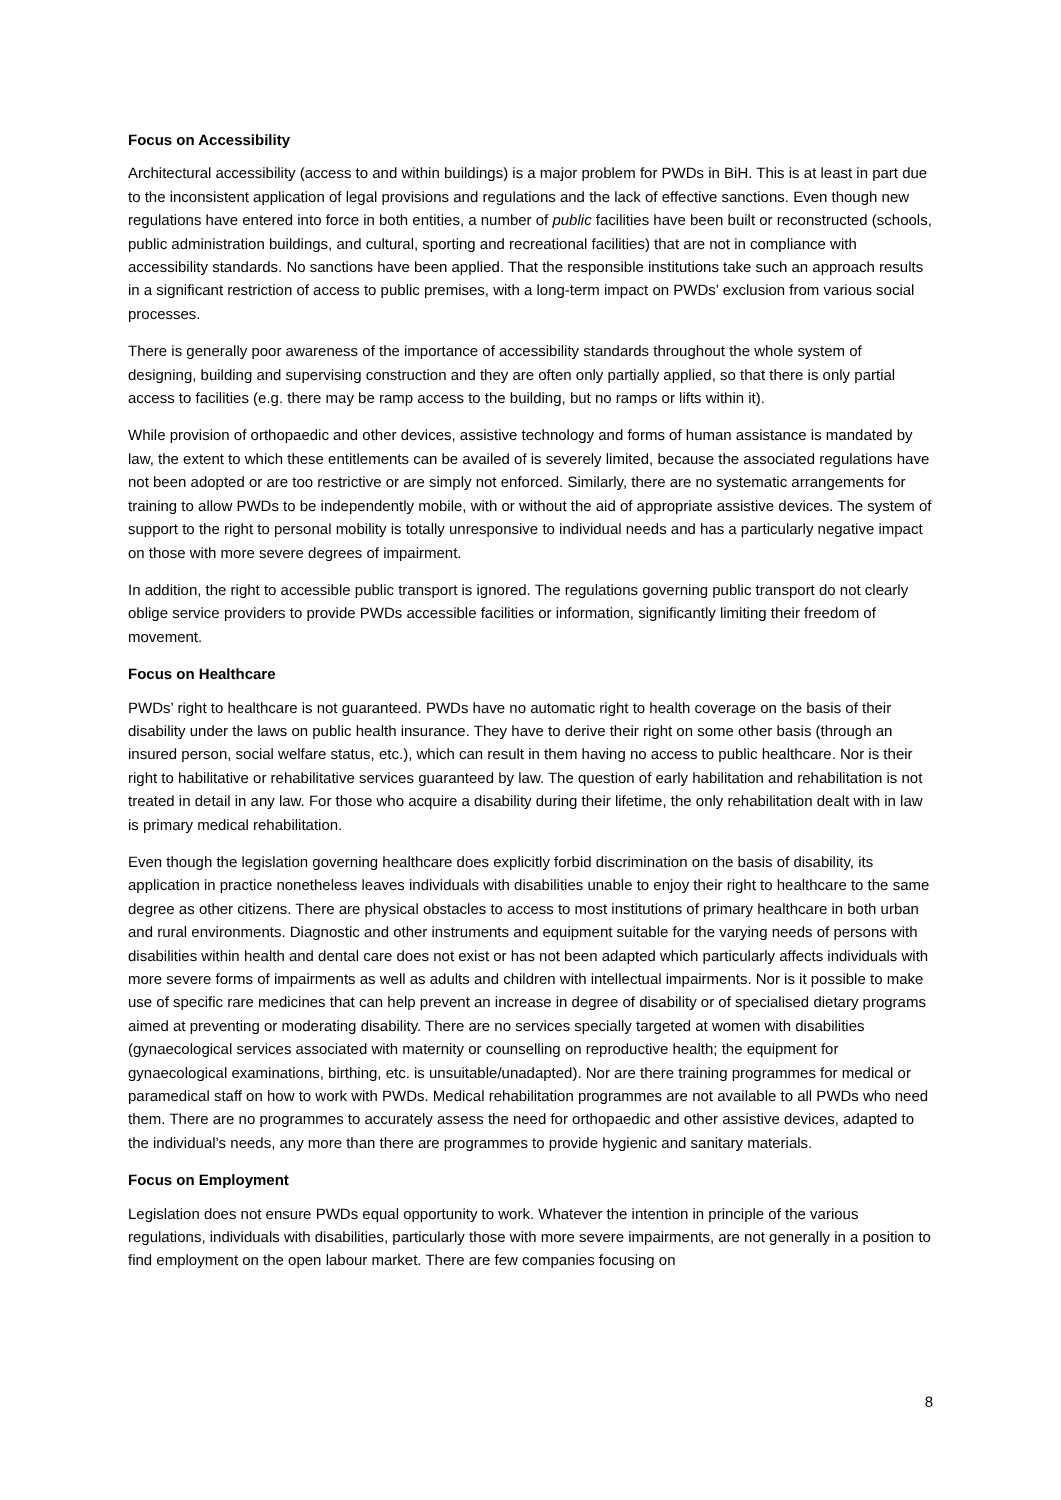Focus on Accessibility
Architectural accessibility (access to and within buildings) is a major problem for PWDs in BiH. This is at least in part due to the inconsistent application of legal provisions and regulations and the lack of effective sanctions. Even though new regulations have entered into force in both entities, a number of public facilities have been built or reconstructed (schools, public administration buildings, and cultural, sporting and recreational facilities) that are not in compliance with accessibility standards. No sanctions have been applied. That the responsible institutions take such an approach results in a significant restriction of access to public premises, with a long-term impact on PWDs’ exclusion from various social processes.
There is generally poor awareness of the importance of accessibility standards throughout the whole system of designing, building and supervising construction and they are often only partially applied, so that there is only partial access to facilities (e.g. there may be ramp access to the building, but no ramps or lifts within it).
While provision of orthopaedic and other devices, assistive technology and forms of human assistance is mandated by law, the extent to which these entitlements can be availed of is severely limited, because the associated regulations have not been adopted or are too restrictive or are simply not enforced. Similarly, there are no systematic arrangements for training to allow PWDs to be independently mobile, with or without the aid of appropriate assistive devices. The system of support to the right to personal mobility is totally unresponsive to individual needs and has a particularly negative impact on those with more severe degrees of impairment.
In addition, the right to accessible public transport is ignored. The regulations governing public transport do not clearly oblige service providers to provide PWDs accessible facilities or information, significantly limiting their freedom of movement.
Focus on Healthcare
PWDs’ right to healthcare is not guaranteed. PWDs have no automatic right to health coverage on the basis of their disability under the laws on public health insurance. They have to derive their right on some other basis (through an insured person, social welfare status, etc.), which can result in them having no access to public healthcare. Nor is their right to habilitative or rehabilitative services guaranteed by law. The question of early habilitation and rehabilitation is not treated in detail in any law. For those who acquire a disability during their lifetime, the only rehabilitation dealt with in law is primary medical rehabilitation.
Even though the legislation governing healthcare does explicitly forbid discrimination on the basis of disability, its application in practice nonetheless leaves individuals with disabilities unable to enjoy their right to healthcare to the same degree as other citizens. There are physical obstacles to access to most institutions of primary healthcare in both urban and rural environments. Diagnostic and other instruments and equipment suitable for the varying needs of persons with disabilities within health and dental care does not exist or has not been adapted which particularly affects individuals with more severe forms of impairments as well as adults and children with intellectual impairments. Nor is it possible to make use of specific rare medicines that can help prevent an increase in degree of disability or of specialised dietary programs aimed at preventing or moderating disability. There are no services specially targeted at women with disabilities (gynaecological services associated with maternity or counselling on reproductive health; the equipment for gynaecological examinations, birthing, etc. is unsuitable/unadapted). Nor are there training programmes for medical or paramedical staff on how to work with PWDs. Medical rehabilitation programmes are not available to all PWDs who need them. There are no programmes to accurately assess the need for orthopaedic and other assistive devices, adapted to the individual’s needs, any more than there are programmes to provide hygienic and sanitary materials.
Focus on Employment
Legislation does not ensure PWDs equal opportunity to work. Whatever the intention in principle of the various regulations, individuals with disabilities, particularly those with more severe impairments, are not generally in a position to find employment on the open labour market. There are few companies focusing on
8